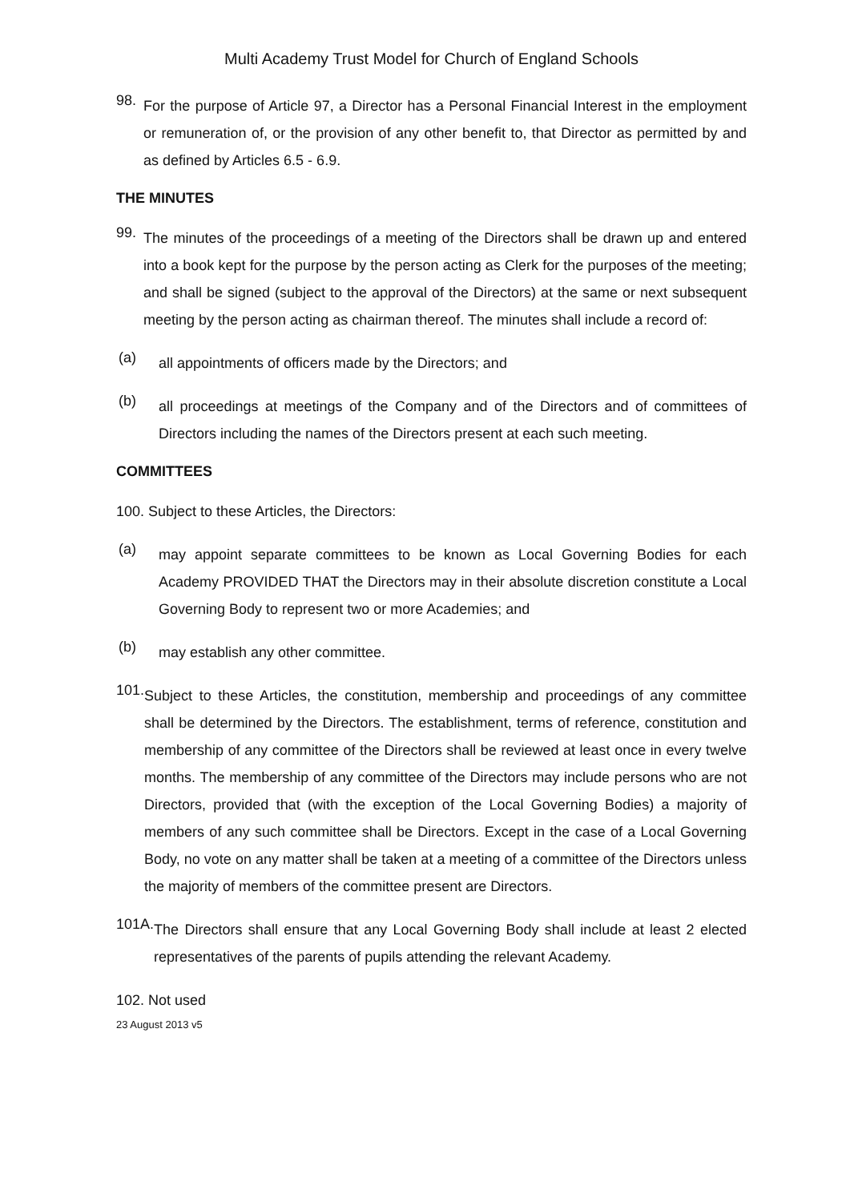Multi Academy Trust Model for Church of England Schools
98.
For the purpose of Article 97, a Director has a Personal Financial Interest in the employment or remuneration of, or the provision of any other benefit to, that Director as permitted by and as defined by Articles 6.5 - 6.9.
THE MINUTES
99.
The minutes of the proceedings of a meeting of the Directors shall be drawn up and entered into a book kept for the purpose by the person acting as Clerk for the purposes of the meeting; and shall be signed (subject to the approval of the Directors) at the same or next subsequent meeting by the person acting as chairman thereof. The minutes shall include a record of:
(a)
all appointments of officers made by the Directors; and
(b)
all proceedings at meetings of the Company and of the Directors and of committees of Directors including the names of the Directors present at each such meeting.
COMMITTEES
100. Subject to these Articles, the Directors:
(a)
may appoint separate committees to be known as Local Governing Bodies for each Academy PROVIDED THAT the Directors may in their absolute discretion constitute a Local Governing Body to represent two or more Academies; and
(b)
may establish any other committee.
101.
Subject to these Articles, the constitution, membership and proceedings of any committee shall be determined by the Directors. The establishment, terms of reference, constitution and membership of any committee of the Directors shall be reviewed at least once in every twelve months. The membership of any committee of the Directors may include persons who are not Directors, provided that (with the exception of the Local Governing Bodies) a majority of members of any such committee shall be Directors. Except in the case of a Local Governing Body, no vote on any matter shall be taken at a meeting of a committee of the Directors unless the majority of members of the committee present are Directors.
101A.
The Directors shall ensure that any Local Governing Body shall include at least 2 elected representatives of the parents of pupils attending the relevant Academy.
102. Not used
23 August 2013 v5